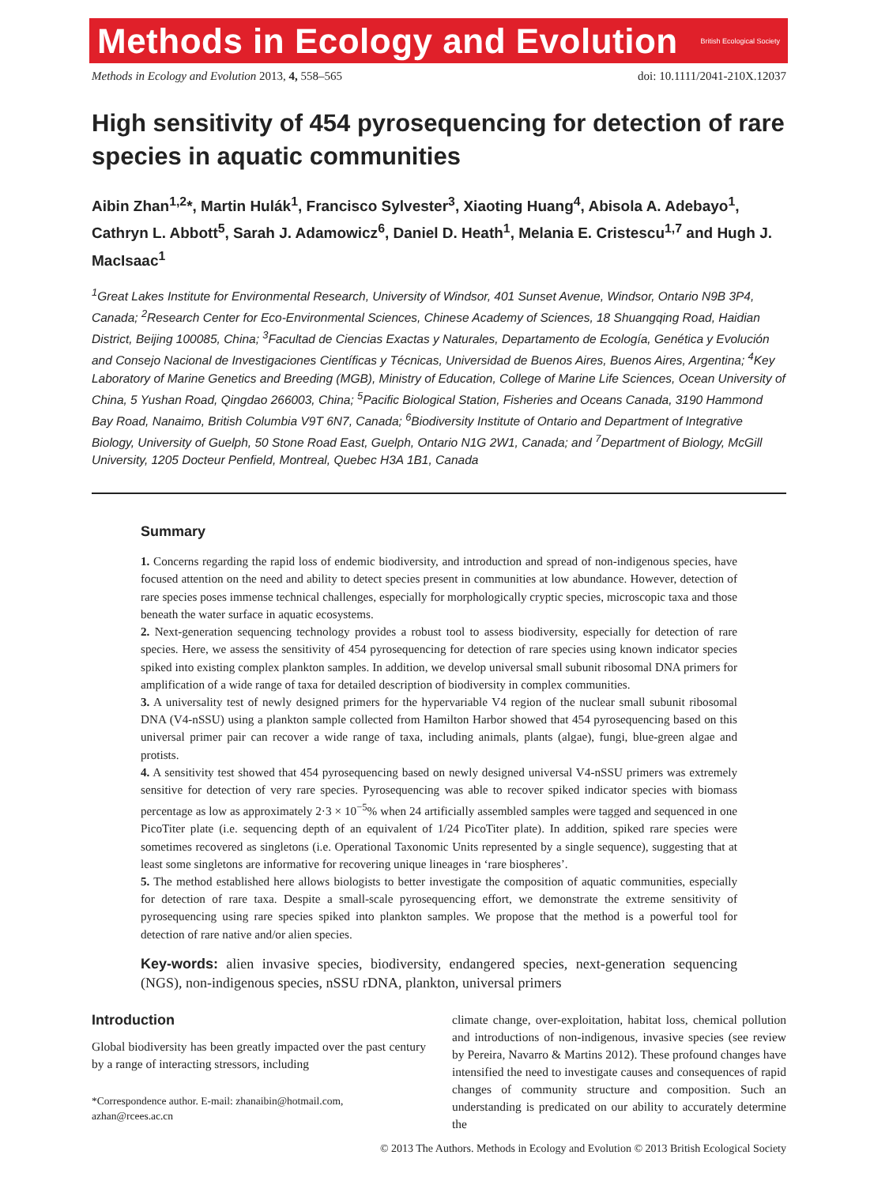Methods in Ecology and Evolution
British Ecological Society
Methods in Ecology and Evolution 2013, 4, 558–565 doi: 10.1111/2041-210X.12037
High sensitivity of 454 pyrosequencing for detection of rare species in aquatic communities
Aibin Zhan<sup>1,2</sup>*, Martin Hulák<sup>1</sup>, Francisco Sylvester<sup>3</sup>, Xiaoting Huang<sup>4</sup>, Abisola A. Adebayo<sup>1</sup>, Cathryn L. Abbott<sup>5</sup>, Sarah J. Adamowicz<sup>6</sup>, Daniel D. Heath<sup>1</sup>, Melania E. Cristescu<sup>1,7</sup> and Hugh J. MacIsaac<sup>1</sup>
<sup>1</sup> Great Lakes Institute for Environmental Research, University of Windsor, 401 Sunset Avenue, Windsor, Ontario N9B 3P4, Canada; <sup>2</sup>Research Center for Eco-Environmental Sciences, Chinese Academy of Sciences, 18 Shuangqing Road, Haidian District, Beijing 100085, China; <sup>3</sup>Facultad de Ciencias Exactas y Naturales, Departamento de Ecología, Genética y Evolución and Consejo Nacional de Investigaciones Científicas y Técnicas, Universidad de Buenos Aires, Buenos Aires, Argentina; <sup>4</sup>Key Laboratory of Marine Genetics and Breeding (MGB), Ministry of Education, College of Marine Life Sciences, Ocean University of China, 5 Yushan Road, Qingdao 266003, China; <sup>5</sup>Pacific Biological Station, Fisheries and Oceans Canada, 3190 Hammond Bay Road, Nanaimo, British Columbia V9T 6N7, Canada; <sup>6</sup>Biodiversity Institute of Ontario and Department of Integrative Biology, University of Guelph, 50 Stone Road East, Guelph, Ontario N1G 2W1, Canada; and <sup>7</sup>Department of Biology, McGill University, 1205 Docteur Penfield, Montreal, Quebec H3A 1B1, Canada
Summary
1. Concerns regarding the rapid loss of endemic biodiversity, and introduction and spread of non-indigenous species, have focused attention on the need and ability to detect species present in communities at low abundance. However, detection of rare species poses immense technical challenges, especially for morphologically cryptic species, microscopic taxa and those beneath the water surface in aquatic ecosystems.
2. Next-generation sequencing technology provides a robust tool to assess biodiversity, especially for detection of rare species. Here, we assess the sensitivity of 454 pyrosequencing for detection of rare species using known indicator species spiked into existing complex plankton samples. In addition, we develop universal small subunit ribosomal DNA primers for amplification of a wide range of taxa for detailed description of biodiversity in complex communities.
3. A universality test of newly designed primers for the hypervariable V4 region of the nuclear small subunit ribosomal DNA (V4-nSSU) using a plankton sample collected from Hamilton Harbor showed that 454 pyrosequencing based on this universal primer pair can recover a wide range of taxa, including animals, plants (algae), fungi, blue-green algae and protists.
4. A sensitivity test showed that 454 pyrosequencing based on newly designed universal V4-nSSU primers was extremely sensitive for detection of very rare species. Pyrosequencing was able to recover spiked indicator species with biomass percentage as low as approximately 2·3 × 10<sup>−5</sup>% when 24 artificially assembled samples were tagged and sequenced in one PicoTiter plate (i.e. sequencing depth of an equivalent of 1/24 PicoTiter plate). In addition, spiked rare species were sometimes recovered as singletons (i.e. Operational Taxonomic Units represented by a single sequence), suggesting that at least some singletons are informative for recovering unique lineages in ‘rare biospheres’.
5. The method established here allows biologists to better investigate the composition of aquatic communities, especially for detection of rare taxa. Despite a small-scale pyrosequencing effort, we demonstrate the extreme sensitivity of pyrosequencing using rare species spiked into plankton samples. We propose that the method is a powerful tool for detection of rare native and/or alien species.
Key-words: alien invasive species, biodiversity, endangered species, next-generation sequencing (NGS), non-indigenous species, nSSU rDNA, plankton, universal primers
Introduction
Global biodiversity has been greatly impacted over the past century by a range of interacting stressors, including
*Correspondence author. E-mail: zhanaibin@hotmail.com, azhan@rcees.ac.cn
climate change, over-exploitation, habitat loss, chemical pollution and introductions of non-indigenous, invasive species (see review by Pereira, Navarro & Martins 2012). These profound changes have intensified the need to investigate causes and consequences of rapid changes of community structure and composition. Such an understanding is predicated on our ability to accurately determine the
© 2013 The Authors. Methods in Ecology and Evolution © 2013 British Ecological Society